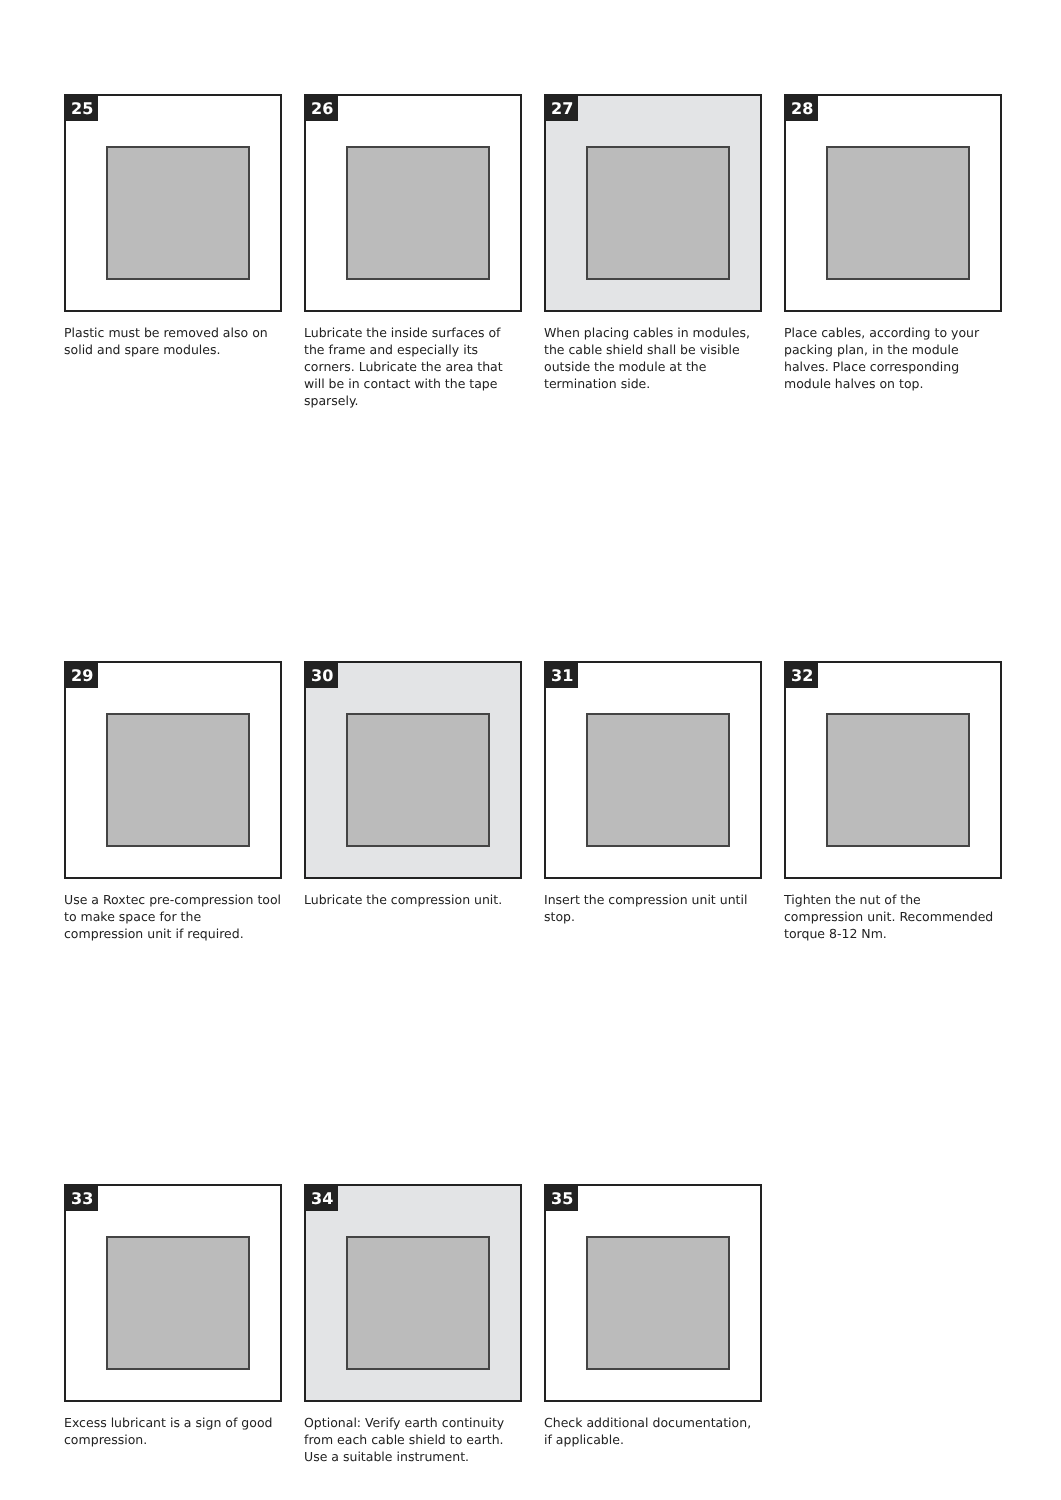25
Plastic must be removed also on solid and spare modules.
26
Lubricate the inside surfaces of the frame and especially its corners. Lubricate the area that will be in contact with the tape sparsely.
27
When placing cables in modules, the cable shield shall be visible outside the module at the termination side.
28
Place cables, according to your packing plan, in the module halves. Place corresponding module halves on top.
29
Use a Roxtec pre-compression tool to make space for the compression unit if required.
30
Lubricate the compression unit.
31
Insert the compression unit until stop.
32
Tighten the nut of the compression unit. Recommended torque 8-12 Nm.
33
Excess lubricant is a sign of good compression.
34
Optional: Verify earth continuity from each cable shield to earth. Use a suitable instrument.
35
Check additional documentation, if applicable.